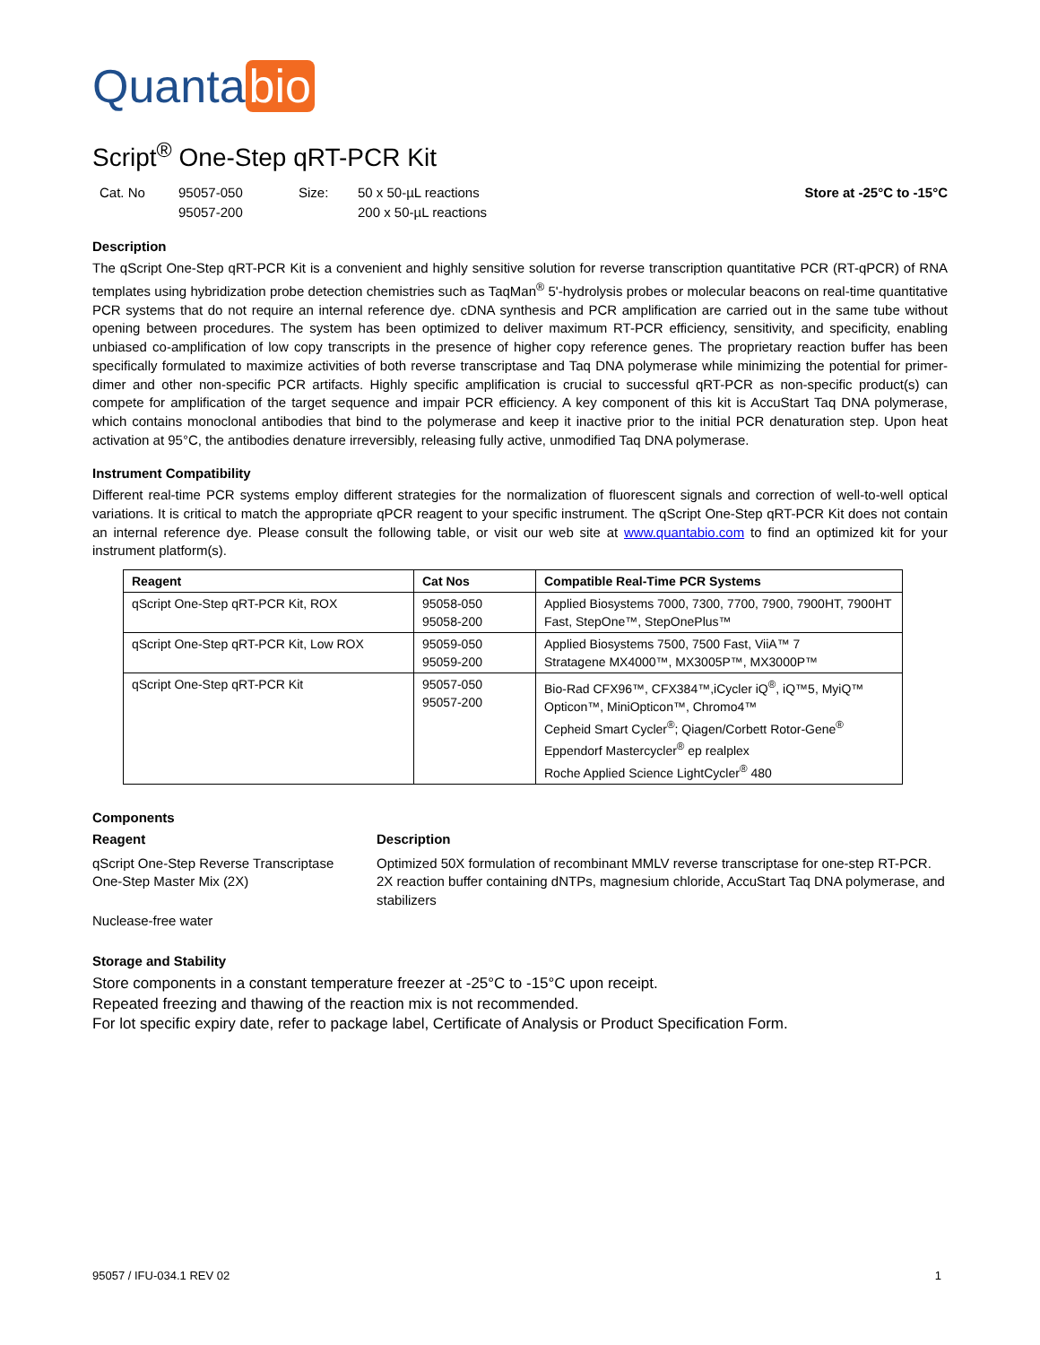Quanta bio
Script<sup>®</sup> One-Step qRT-PCR Kit
Cat. No 95057-050
95057-200
Size: 50 x 50-µL reactions
200 x 50-µL reactions
Store at -25°C to -15°C
Description
The qScript One-Step qRT-PCR Kit is a convenient and highly sensitive solution for reverse transcription quantitative PCR (RT-qPCR) of RNA templates using hybridization probe detection chemistries such as TaqMan<sup>®</sup> 5'-hydrolysis probes or molecular beacons on real-time quantitative PCR systems that do not require an internal reference dye. cDNA synthesis and PCR amplification are carried out in the same tube without opening between procedures. The system has been optimized to deliver maximum RT-PCR efficiency, sensitivity, and specificity, enabling unbiased co-amplification of low copy transcripts in the presence of higher copy reference genes. The proprietary reaction buffer has been specifically formulated to maximize activities of both reverse transcriptase and Taq DNA polymerase while minimizing the potential for primer-dimer and other non-specific PCR artifacts. Highly specific amplification is crucial to successful qRT-PCR as non-specific product(s) can compete for amplification of the target sequence and impair PCR efficiency. A key component of this kit is AccuStart Taq DNA polymerase, which contains monoclonal antibodies that bind to the polymerase and keep it inactive prior to the initial PCR denaturation step. Upon heat activation at 95°C, the antibodies denature irreversibly, releasing fully active, unmodified Taq DNA polymerase.
Instrument Compatibility
Different real-time PCR systems employ different strategies for the normalization of fluorescent signals and correction of well-to-well optical variations. It is critical to match the appropriate qPCR reagent to your specific instrument. The qScript One-Step qRT-PCR Kit does not contain an internal reference dye. Please consult the following table, or visit our web site at www.quantabio.com to find an optimized kit for your instrument platform(s).
| Reagent | Cat Nos | Compatible Real-Time PCR Systems |
| --- | --- | --- |
| qScript One-Step qRT-PCR Kit, ROX | 95058-050 95058-200 | Applied Biosystems 7000, 7300, 7700, 7900, 7900HT, 7900HT Fast, StepOne™, StepOnePlus™ |
| qScript One-Step qRT-PCR Kit, Low ROX | 95059-050 95059-200 | Applied Biosystems 7500, 7500 Fast, ViiA™ 7 Stratagene MX4000™, MX3005P™, MX3000P™ |
| qScript One-Step qRT-PCR Kit | 95057-050 95057-200 | Bio-Rad CFX96™, CFX384™,iCycler iQ<sup>®</sup>, iQ™5, MyiQ™ Opticon™, MiniOpticon™, Chromo4™ Cepheid Smart Cycler<sup>®</sup>; Qiagen/Corbett Rotor-Gene<sup>®</sup> Eppendorf Mastercycler<sup>®</sup> ep realplex Roche Applied Science LightCycler<sup>®</sup> 480 |
Components
Reagent Description
qScript One-Step Reverse Transcriptase
Optimized 50X formulation of recombinant MMLV reverse transcriptase for one-step RT-PCR.
One-Step Master Mix (2X) 2X reaction buffer containing dNTPs, magnesium chloride, AccuStart Taq DNA polymerase, and stabilizers
Nuclease-free water
Storage and Stability
Store components in a constant temperature freezer at -25°C to -15°C upon receipt.
Repeated freezing and thawing of the reaction mix is not recommended.
For lot specific expiry date, refer to package label, Certificate of Analysis or Product Specification Form.
95057 / IFU-034.1 REV 02 1